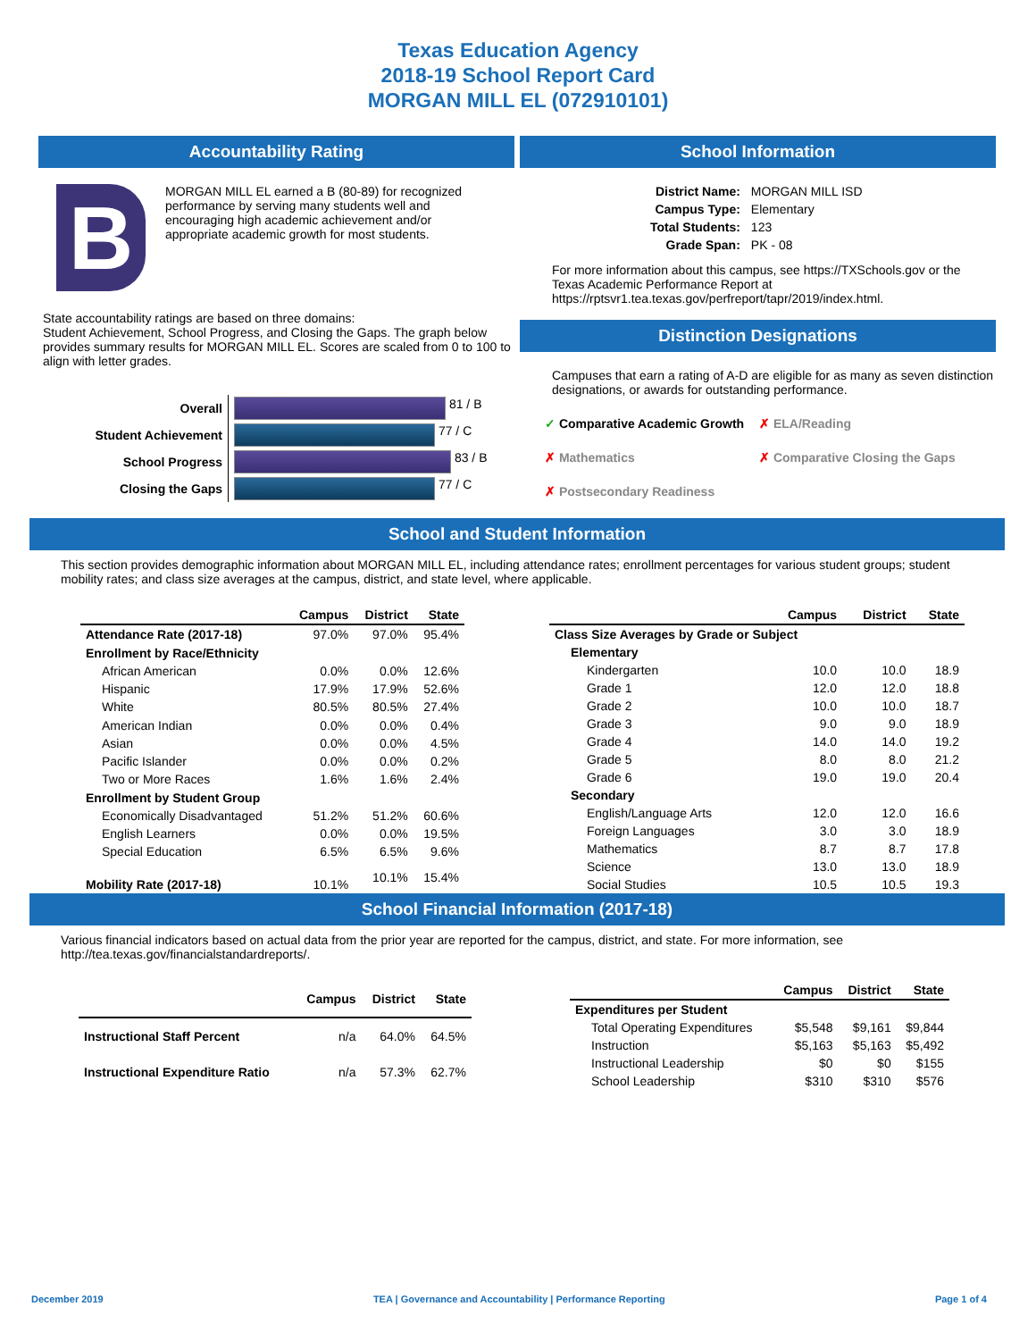Texas Education Agency
2018-19 School Report Card
MORGAN MILL EL (072910101)
Accountability Rating
B
MORGAN MILL EL earned a B (80-89) for recognized performance by serving many students well and encouraging high academic achievement and/or appropriate academic growth for most students.
State accountability ratings are based on three domains:
Student Achievement, School Progress, and Closing the Gaps. The graph below provides summary results for MORGAN MILL EL. Scores are scaled from 0 to 100 to align with letter grades.
| Overall | 81 / B |
| Student Achievement | 77 / C |
| School Progress | 83 / B |
| Closing the Gaps | 77 / C |
School Information
| District Name: | MORGAN MILL ISD |
| Campus Type: | Elementary |
| Total Students: | 123 |
| Grade Span: | PK - 08 |
For more information about this campus, see https://TXSchools.gov or the Texas Academic Performance Report at https://rptsvr1.tea.texas.gov/perfreport/tapr/2019/index.html.
Distinction Designations
Campuses that earn a rating of A-D are eligible for as many as seven distinction designations, or awards for outstanding performance.
✓ Comparative Academic Growth
✗ ELA/Reading
✗ Mathematics
✗ Comparative Closing the Gaps
✗ Postsecondary Readiness
School and Student Information
This section provides demographic information about MORGAN MILL EL, including attendance rates; enrollment percentages for various student groups; student mobility rates; and class size averages at the campus, district, and state level, where applicable.
| | Campus | District | State |
| --- | --- | --- | --- |
| Attendance Rate (2017-18) | 97.0% | 97.0% | 95.4% |
| Enrollment by Race/Ethnicity | | | |
| African American | 0.0% | 0.0% | 12.6% |
| Hispanic | 17.9% | 17.9% | 52.6% |
| White | 80.5% | 80.5% | 27.4% |
| American Indian | 0.0% | 0.0% | 0.4% |
| Asian | 0.0% | 0.0% | 4.5% |
| Pacific Islander | 0.0% | 0.0% | 0.2% |
| Two or More Races | 1.6% | 1.6% | 2.4% |
| Enrollment by Student Group | | | |
| Economically Disadvantaged | 51.2% | 51.2% | 60.6% |
| English Learners | 0.0% | 0.0% | 19.5% |
| Special Education | 6.5% | 6.5% | 9.6% |
| Mobility Rate (2017-18) | 10.1% | 10.1% | 15.4% |
| | Campus | District | State |
| --- | --- | --- | --- |
| Class Size Averages by Grade or Subject | | | |
| Elementary | | | |
| Kindergarten | 10.0 | 10.0 | 18.9 |
| Grade 1 | 12.0 | 12.0 | 18.8 |
| Grade 2 | 10.0 | 10.0 | 18.7 |
| Grade 3 | 9.0 | 9.0 | 18.9 |
| Grade 4 | 14.0 | 14.0 | 19.2 |
| Grade 5 | 8.0 | 8.0 | 21.2 |
| Grade 6 | 19.0 | 19.0 | 20.4 |
| Secondary | | | |
| English/Language Arts | 12.0 | 12.0 | 16.6 |
| Foreign Languages | 3.0 | 3.0 | 18.9 |
| Mathematics | 8.7 | 8.7 | 17.8 |
| Science | 13.0 | 13.0 | 18.9 |
| Social Studies | 10.5 | 10.5 | 19.3 |
School Financial Information (2017-18)
Various financial indicators based on actual data from the prior year are reported for the campus, district, and state. For more information, see http://tea.texas.gov/financialstandardreports/.
| | Campus | District | State |
| --- | --- | --- | --- |
| Instructional Staff Percent | n/a | 64.0% | 64.5% |
| Instructional Expenditure Ratio | n/a | 57.3% | 62.7% |
| | Campus | District | State |
| --- | --- | --- | --- |
| Expenditures per Student | | | |
| Total Operating Expenditures | $5,548 | $9,161 | $9,844 |
| Instruction | $5,163 | $5,163 | $5,492 |
| Instructional Leadership | $0 | $0 | $155 |
| School Leadership | $310 | $310 | $576 |
December 2019 TEA | Governance and Accountability | Performance Reporting Page 1 of 4